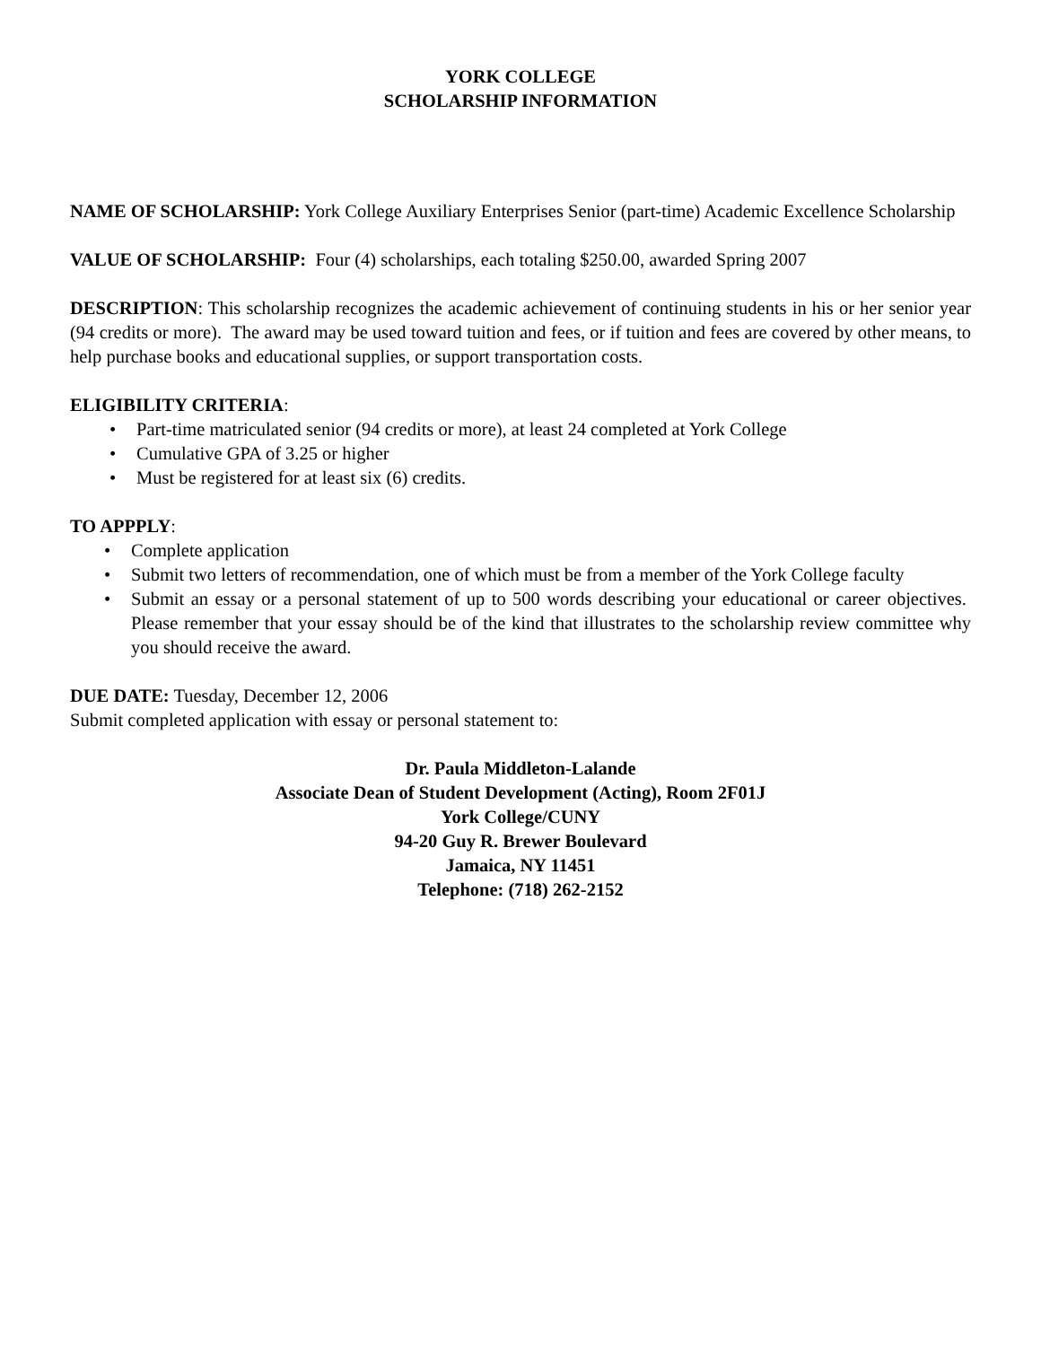YORK COLLEGE
SCHOLARSHIP INFORMATION
NAME OF SCHOLARSHIP: York College Auxiliary Enterprises Senior (part-time) Academic Excellence Scholarship
VALUE OF SCHOLARSHIP: Four (4) scholarships, each totaling $250.00, awarded Spring 2007
DESCRIPTION: This scholarship recognizes the academic achievement of continuing students in his or her senior year (94 credits or more). The award may be used toward tuition and fees, or if tuition and fees are covered by other means, to help purchase books and educational supplies, or support transportation costs.
ELIGIBILITY CRITERIA:
• Part-time matriculated senior (94 credits or more), at least 24 completed at York College
• Cumulative GPA of 3.25 or higher
• Must be registered for at least six (6) credits.
TO APPPLY:
• Complete application
•
Submit two letters of recommendation, one of which must be from a member of the York College faculty
•
Submit an essay or a personal statement of up to 500 words describing your educational or career objectives. Please remember that your essay should be of the kind that illustrates to the scholarship review committee why you should receive the award.
DUE DATE: Tuesday, December 12, 2006
Submit completed application with essay or personal statement to:
Dr. Paula Middleton-Lalande
Associate Dean of Student Development (Acting), Room 2F01J
York College/CUNY
94-20 Guy R. Brewer Boulevard
Jamaica, NY 11451
Telephone: (718) 262-2152